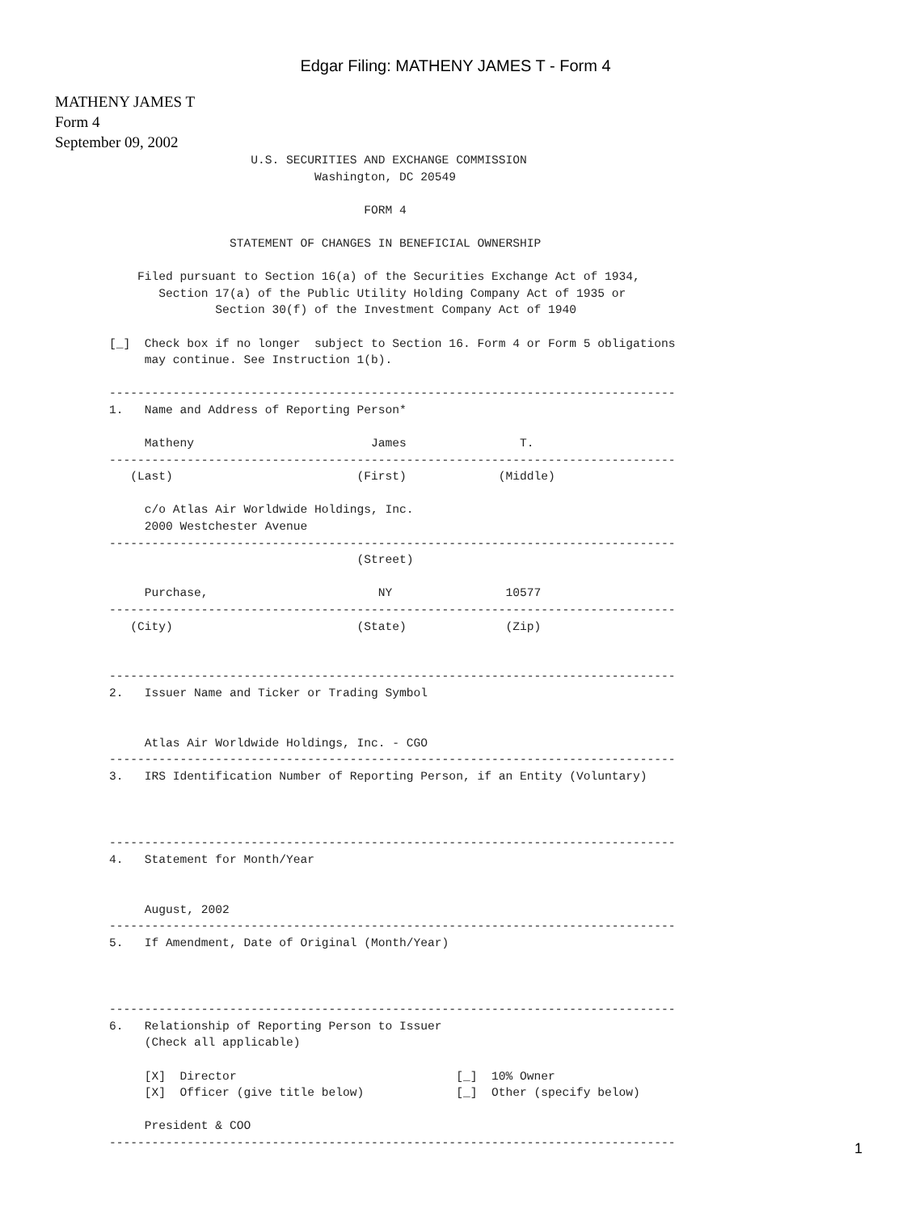Edgar Filing: MATHENY JAMES T - Form 4
MATHENY JAMES T
Form 4
September 09, 2002
                    U.S. SECURITIES AND EXCHANGE COMMISSION
                             Washington, DC 20549

                                    FORM 4

                 STATEMENT OF CHANGES IN BENEFICIAL OWNERSHIP

    Filed pursuant to Section 16(a) of the Securities Exchange Act of 1934,
       Section 17(a) of the Public Utility Holding Company Act of 1935 or
               Section 30(f) of the Investment Company Act of 1940

[_]  Check box if no longer  subject to Section 16. Form 4 or Form 5 obligations
     may continue. See Instruction 1(b).

--------------------------------------------------------------------------------
1.   Name and Address of Reporting Person*

     Matheny                         James                T.
--------------------------------------------------------------------------------
   (Last)                          (First)             (Middle)

     c/o Atlas Air Worldwide Holdings, Inc.
     2000 Westchester Avenue
--------------------------------------------------------------------------------
                                   (Street)

     Purchase,                        NY                10577
--------------------------------------------------------------------------------
   (City)                          (State)              (Zip)


--------------------------------------------------------------------------------
2.   Issuer Name and Ticker or Trading Symbol


     Atlas Air Worldwide Holdings, Inc. - CGO
--------------------------------------------------------------------------------
3.   IRS Identification Number of Reporting Person, if an Entity (Voluntary)



--------------------------------------------------------------------------------
4.   Statement for Month/Year


     August, 2002
--------------------------------------------------------------------------------
5.   If Amendment, Date of Original (Month/Year)



--------------------------------------------------------------------------------
6.   Relationship of Reporting Person to Issuer
     (Check all applicable)

     [X]  Director                               [_]  10% Owner
     [X]  Officer (give title below)             [_]  Other (specify below)

     President & COO
--------------------------------------------------------------------------------
1